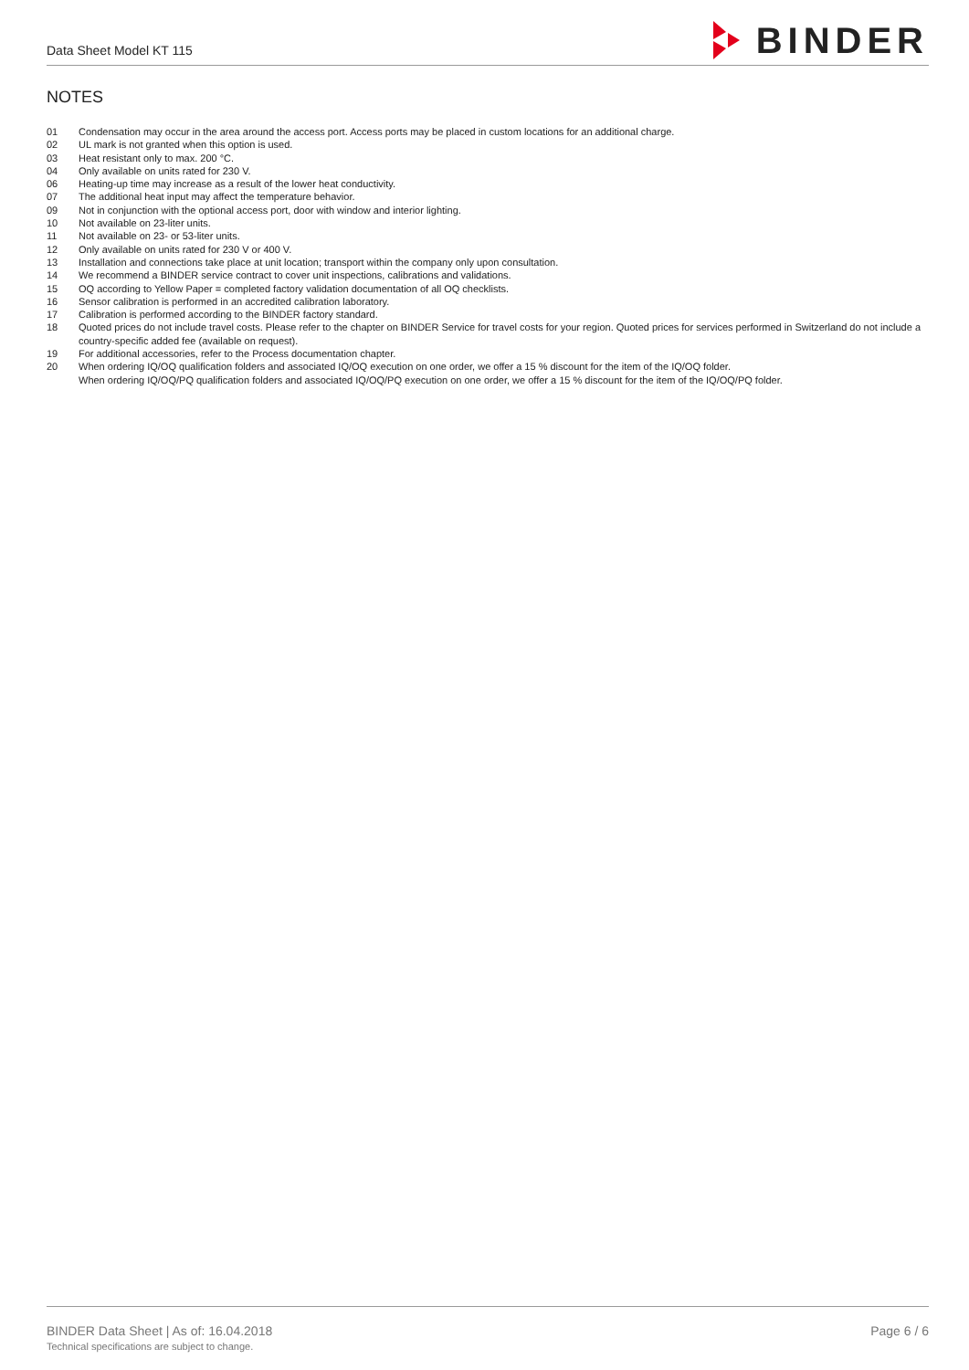Data Sheet Model KT 115
BINDER
NOTES
| 01 | Condensation may occur in the area around the access port. Access ports may be placed in custom locations for an additional charge. |
| 02 | UL mark is not granted when this option is used. |
| 03 | Heat resistant only to max. 200 °C. |
| 04 | Only available on units rated for 230 V. |
| 06 | Heating-up time may increase as a result of the lower heat conductivity. |
| 07 | The additional heat input may affect the temperature behavior. |
| 09 | Not in conjunction with the optional access port, door with window and interior lighting. |
| 10 | Not available on 23-liter units. |
| 11 | Not available on 23- or 53-liter units. |
| 12 | Only available on units rated for 230 V or 400 V. |
| 13 | Installation and connections take place at unit location; transport within the company only upon consultation. |
| 14 | We recommend a BINDER service contract to cover unit inspections, calibrations and validations. |
| 15 | OQ according to Yellow Paper = completed factory validation documentation of all OQ checklists. |
| 16 | Sensor calibration is performed in an accredited calibration laboratory. |
| 17 | Calibration is performed according to the BINDER factory standard. |
| 18 | Quoted prices do not include travel costs. Please refer to the chapter on BINDER Service for travel costs for your region. Quoted prices for services performed in Switzerland do not include a country-specific added fee (available on request). |
| 19 | For additional accessories, refer to the Process documentation chapter. |
| 20 | When ordering IQ/OQ qualification folders and associated IQ/OQ execution on one order, we offer a 15 % discount for the item of the IQ/OQ folder. When ordering IQ/OQ/PQ qualification folders and associated IQ/OQ/PQ execution on one order, we offer a 15 % discount for the item of the IQ/OQ/PQ folder. |
BINDER Data Sheet | As of: 16.04.2018
Technical specifications are subject to change.
Page 6 / 6